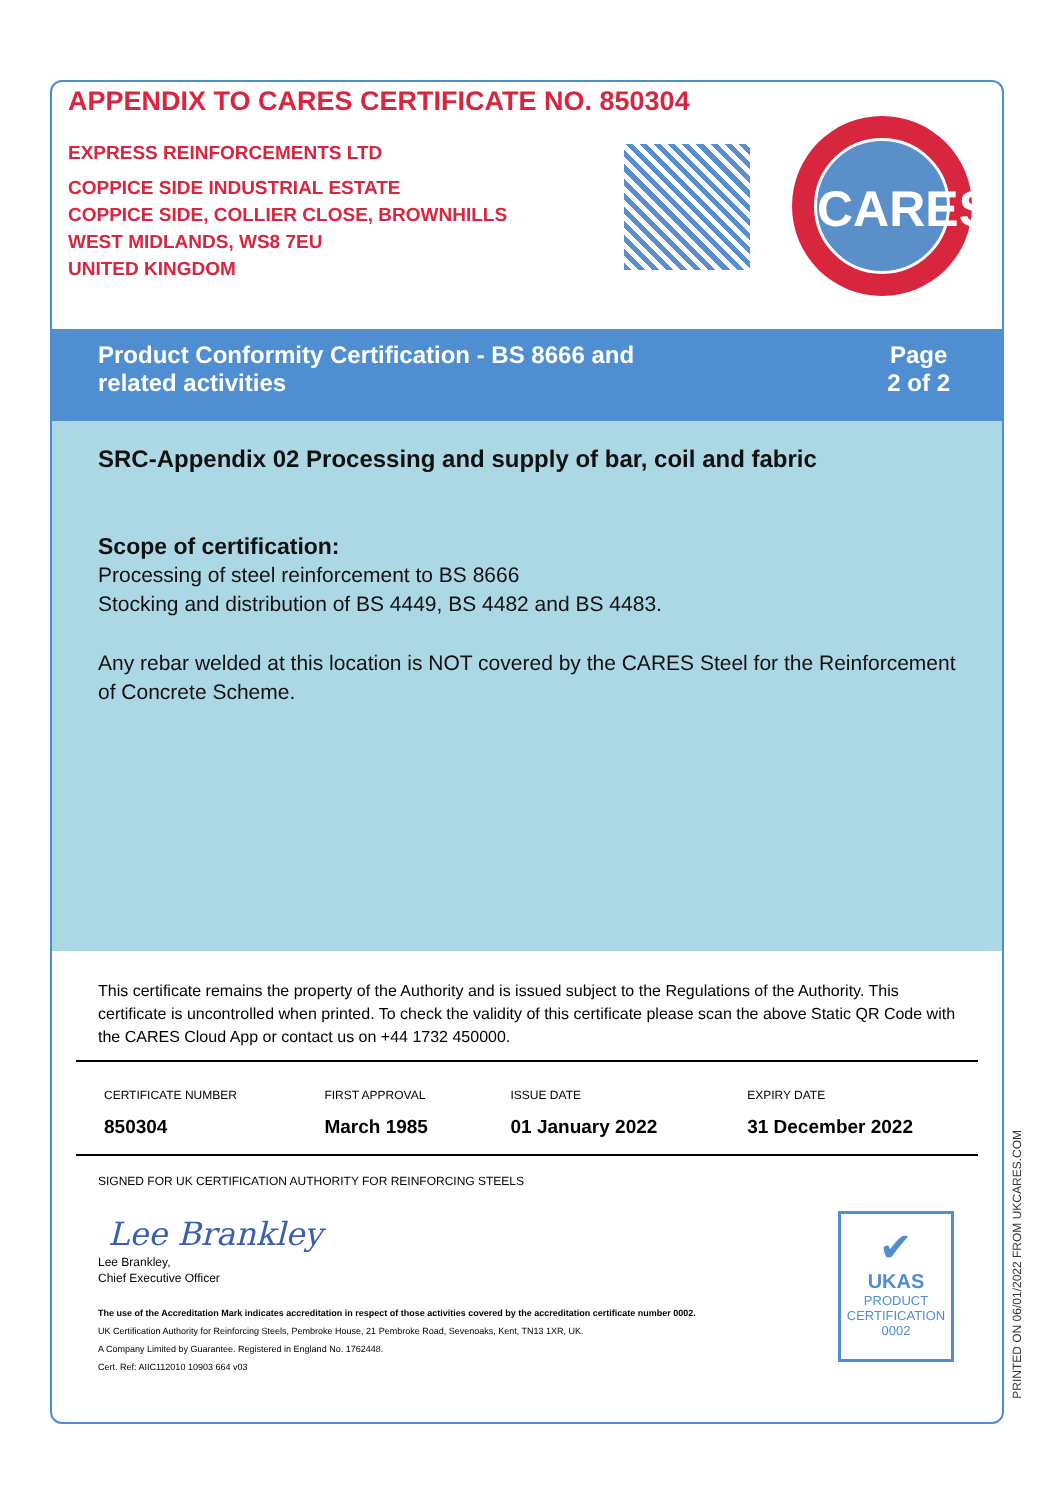APPENDIX TO CARES CERTIFICATE NO. 850304
EXPRESS REINFORCEMENTS LTD
COPPICE SIDE INDUSTRIAL ESTATE
COPPICE SIDE, COLLIER CLOSE, BROWNHILLS
WEST MIDLANDS, WS8 7EU
UNITED KINGDOM
CARES
Product Conformity Certification - BS 8666 and
related activities
Page
2 of 2
SRC-Appendix 02 Processing and supply of bar, coil and fabric
Scope of certification:
Processing of steel reinforcement to BS 8666
Stocking and distribution of BS 4449, BS 4482 and BS 4483.
Any rebar welded at this location is NOT covered by the CARES Steel for the Reinforcement of Concrete Scheme.
This certificate remains the property of the Authority and is issued subject to the Regulations of the Authority. This certificate is uncontrolled when printed. To check the validity of this certificate please scan the above Static QR Code with the CARES Cloud App or contact us on +44 1732 450000.
| CERTIFICATE NUMBER | FIRST APPROVAL | ISSUE DATE | EXPIRY DATE |
| --- | --- | --- | --- |
| 850304 | March 1985 | 01 January 2022 | 31 December 2022 |
SIGNED FOR UK CERTIFICATION AUTHORITY FOR REINFORCING STEELS
Lee Brankley
Lee Brankley,
Chief Executive Officer
The use of the Accreditation Mark indicates accreditation in respect of those activities covered by the accreditation certificate number 0002.
UK Certification Authority for Reinforcing Steels, Pembroke House, 21 Pembroke Road, Sevenoaks, Kent, TN13 1XR, UK.
A Company Limited by Guarantee. Registered in England No. 1762448.
Cert. Ref: AIIC112010 10903 664 v03
✔
UKAS
PRODUCT
CERTIFICATION
0002
PRINTED ON 06/01/2022 FROM UKCARES.COM